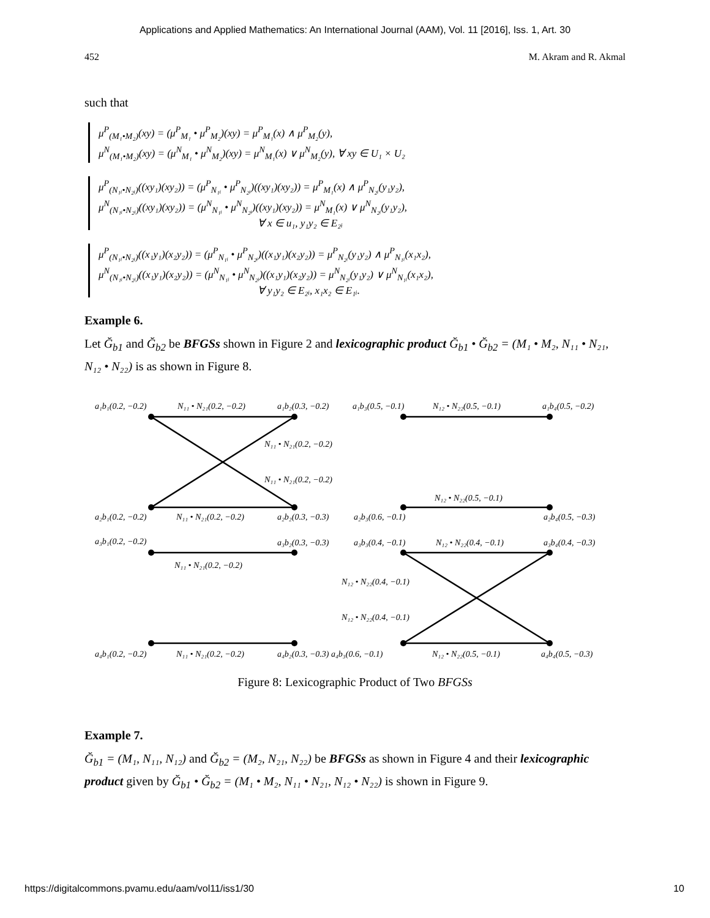Applications and Applied Mathematics: An International Journal (AAM), Vol. 11 [2016], Iss. 1, Art. 30
452 M. Akram and R. Akmal
such that
μ<sup>P</sup><sub>(M₁•M₂)</sub>(xy) = (μ<sup>P</sup><sub>M₁</sub> • μ<sup>P</sup><sub>M₂</sub>)(xy) = μ<sup>P</sup><sub>M₁</sub>(x) ∧ μ<sup>P</sup><sub>M₂</sub>(y),
μ<sup>N</sup><sub>(M₁•M₂)</sub>(xy) = (μ<sup>N</sup><sub>M₁</sub> • μ<sup>N</sup><sub>M₂</sub>)(xy) = μ<sup>N</sup><sub>M₁</sub>(x) ∨ μ<sup>N</sup><sub>M₂</sub>(y), ∀ xy ∈ U₁ × U₂
μ<sup>P</sup><sub>(N₁ᵢ•N₂ᵢ)</sub>((xy₁)(xy₂)) = (μ<sup>P</sup><sub>N₁ᵢ</sub> • μ<sup>P</sup><sub>N₂ᵢ</sub>)((xy₁)(xy₂)) = μ<sup>P</sup><sub>M₁</sub>(x) ∧ μ<sup>P</sup><sub>N₂ᵢ</sub>(y₁y₂),
μ<sup>N</sup><sub>(N₁ᵢ•N₂ᵢ)</sub>((xy₁)(xy₂)) = (μ<sup>N</sup><sub>N₁ᵢ</sub> • μ<sup>N</sup><sub>N₂ᵢ</sub>)((xy₁)(xy₂)) = μ<sup>N</sup><sub>M₁</sub>(x) ∨ μ<sup>N</sup><sub>N₂ᵢ</sub>(y₁y₂),
∀ x ∈ u₁, y₁y₂ ∈ E₂ᵢ
μ<sup>P</sup><sub>(N₁ᵢ•N₂ᵢ)</sub>((x₁y₁)(x₂y₂)) = (μ<sup>P</sup><sub>N₁ᵢ</sub> • μ<sup>P</sup><sub>N₂ᵢ</sub>)((x₁y₁)(x₂y₂)) = μ<sup>P</sup><sub>N₂ᵢ</sub>(y₁y₂) ∧ μ<sup>P</sup><sub>N₁ᵢ</sub>(x₁x₂),
μ<sup>N</sup><sub>(N₁ᵢ•N₂ᵢ)</sub>((x₁y₁)(x₂y₂)) = (μ<sup>N</sup><sub>N₁ᵢ</sub> • μ<sup>N</sup><sub>N₂ᵢ</sub>)((x₁y₁)(x₂y₂)) = μ<sup>N</sup><sub>N₂ᵢ</sub>(y₁y₂) ∨ μ<sup>N</sup><sub>N₁ᵢ</sub>(x₁x₂),
∀ y₁y₂ ∈ E₂ᵢ, x₁x₂ ∈ E₁ᵢ.
Example 6.
Let Ğ<sub>b1</sub> and Ğ<sub>b2</sub> be BFGSs shown in Figure 2 and lexicographic product Ğ<sub>b1</sub> • Ğ<sub>b2</sub> = (M₁ • M₂, N₁₁ • N₂₁, N₁₂ • N₂₂) is as shown in Figure 8.
a₁b₁(0.2, −0.2)
N₁₁ • N₂₁(0.2, −0.2)
a₁b₂(0.3, −0.2)
a₁b₃(0.5, −0.1)
N₁₂ • N₂₂(0.5, −0.1)
a₁b₄(0.5, −0.2)
N₁₁ • N₂₁(0.2, −0.2)
N₁₁ • N₂₁(0.2, −0.2)
N₁₂ • N₂₂(0.5, −0.1)
a₂b₁(0.2, −0.2)
N₁₁ • N₂₁(0.2, −0.2)
a₂b₂(0.3, −0.3)
a₂b₃(0.6, −0.1)
a₂b₄(0.5, −0.3)
a₃b₁(0.2, −0.2)
a₃b₂(0.3, −0.3)
a₃b₃(0.4, −0.1)
N₁₂ • N₂₂(0.4, −0.1)
a₃b₄(0.4, −0.3)
N₁₁ • N₂₁(0.2, −0.2)
N₁₂ • N₂₂(0.4, −0.1)
N₁₂ • N₂₂(0.4, −0.1)
a₄b₁(0.2, −0.2)
N₁₁ • N₂₁(0.2, −0.2)
a₄b₂(0.3, −0.3) a₄b₃(0.6, −0.1)
N₁₂ • N₂₂(0.5, −0.1)
a₄b₄(0.5, −0.3)
Figure 8: Lexicographic Product of Two BFGSs
Example 7.
Ğ<sub>b1</sub> = (M₁, N₁₁, N₁₂) and Ğ<sub>b2</sub> = (M₂, N₂₁, N₂₂) be BFGSs as shown in Figure 4 and their lexicographic product given by Ğ<sub>b1</sub> • Ğ<sub>b2</sub> = (M₁ • M₂, N₁₁ • N₂₁, N₁₂ • N₂₂) is shown in Figure 9.
https://digitalcommons.pvamu.edu/aam/vol11/iss1/30 10